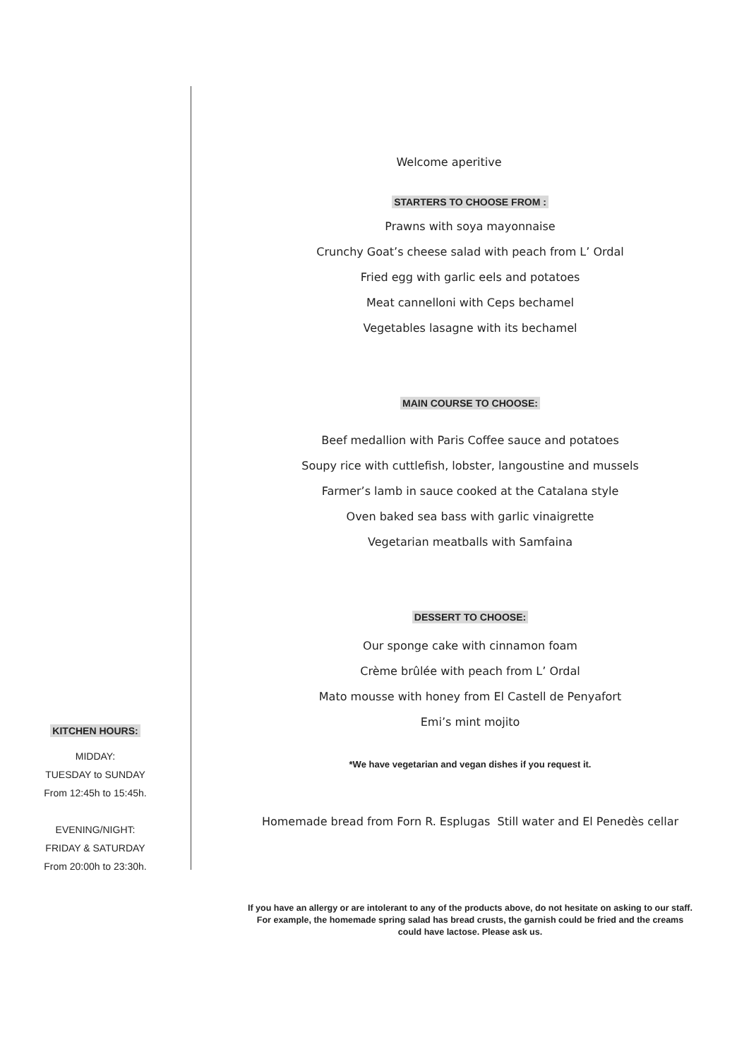KITCHEN HOURS:
MIDDAY:
TUESDAY to SUNDAY
From 12:45h to 15:45h.
EVENING/NIGHT:
FRIDAY & SATURDAY
From 20:00h to 23:30h.
Welcome aperitive
STARTERS TO CHOOSE FROM :
Prawns with soya mayonnaise
Crunchy Goat’s cheese salad with peach from L’ Ordal
Fried egg with garlic eels and potatoes
Meat cannelloni with Ceps bechamel
Vegetables lasagne with its bechamel
MAIN COURSE TO CHOOSE:
Beef medallion with Paris Coffee sauce and potatoes
Soupy rice with cuttlefish, lobster, langoustine and mussels
Farmer’s lamb in sauce cooked at the Catalana style
Oven baked sea bass with garlic vinaigrette
Vegetarian meatballs with Samfaina
DESSERT TO CHOOSE:
Our sponge cake with cinnamon foam
Crème brûlée with peach from L’ Ordal
Mato mousse with honey from El Castell de Penyafort
Emi’s mint mojito
*We have vegetarian and vegan dishes if you request it.
Homemade bread from Forn R. Esplugas Still water and El Penedès cellar
If you have an allergy or are intolerant to any of the products above, do not hesitate on asking to our staff. For example, the homemade spring salad has bread crusts, the garnish could be fried and the creams could have lactose. Please ask us.